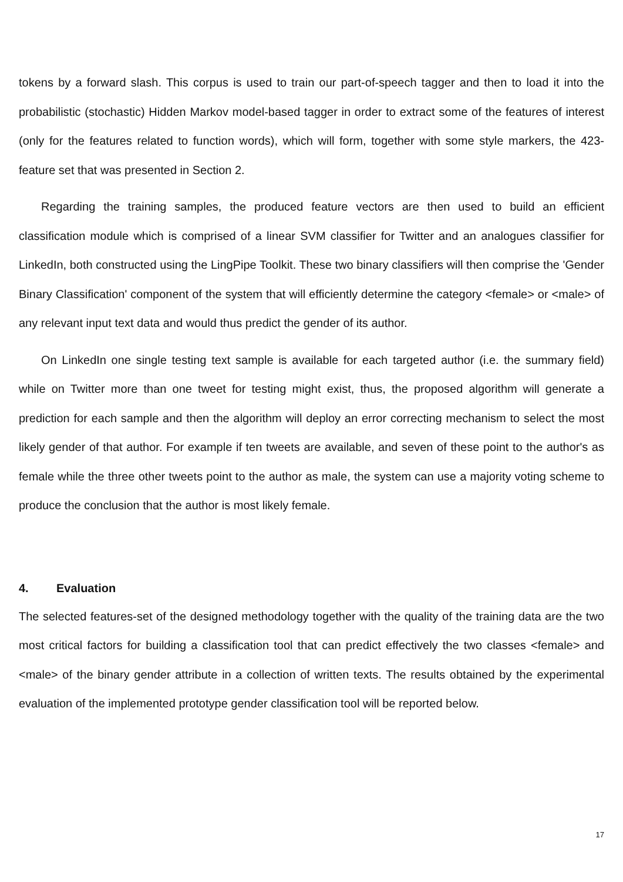tokens by a forward slash. This corpus is used to train our part-of-speech tagger and then to load it into the probabilistic (stochastic) Hidden Markov model-based tagger in order to extract some of the features of interest (only for the features related to function words), which will form, together with some style markers, the 423-feature set that was presented in Section 2.
Regarding the training samples, the produced feature vectors are then used to build an efficient classification module which is comprised of a linear SVM classifier for Twitter and an analogues classifier for LinkedIn, both constructed using the LingPipe Toolkit. These two binary classifiers will then comprise the 'Gender Binary Classification' component of the system that will efficiently determine the category <female> or <male> of any relevant input text data and would thus predict the gender of its author.
On LinkedIn one single testing text sample is available for each targeted author (i.e. the summary field) while on Twitter more than one tweet for testing might exist, thus, the proposed algorithm will generate a prediction for each sample and then the algorithm will deploy an error correcting mechanism to select the most likely gender of that author. For example if ten tweets are available, and seven of these point to the author's as female while the three other tweets point to the author as male, the system can use a majority voting scheme to produce the conclusion that the author is most likely female.
4. Evaluation
The selected features-set of the designed methodology together with the quality of the training data are the two most critical factors for building a classification tool that can predict effectively the two classes <female> and <male> of the binary gender attribute in a collection of written texts. The results obtained by the experimental evaluation of the implemented prototype gender classification tool will be reported below.
17